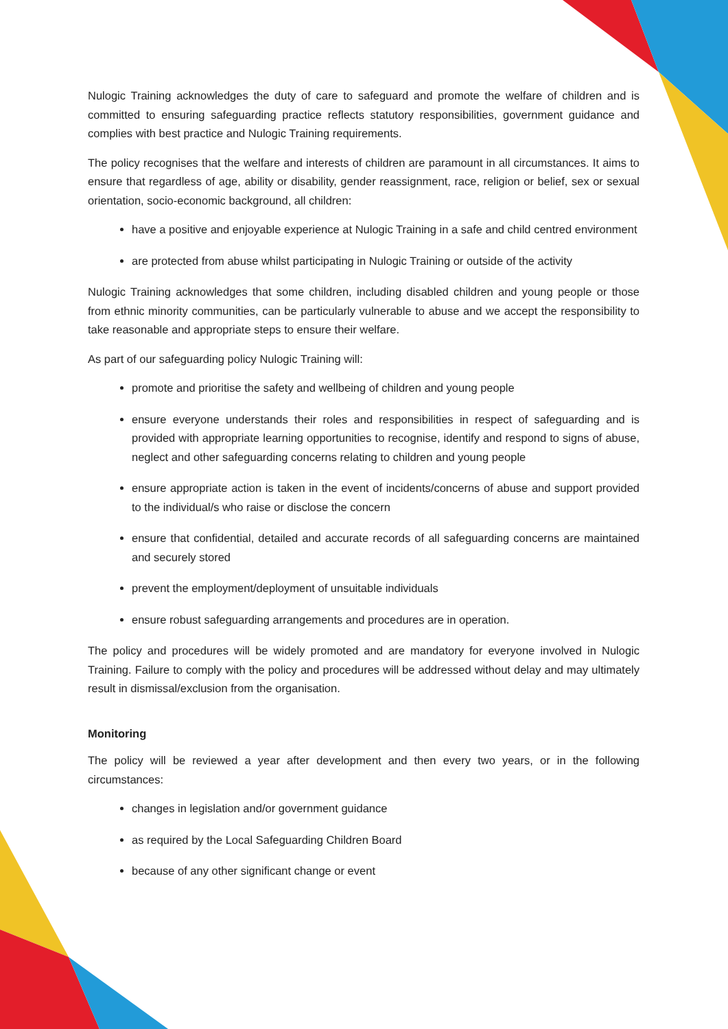Nulogic Training acknowledges the duty of care to safeguard and promote the welfare of children and is committed to ensuring safeguarding practice reflects statutory responsibilities, government guidance and complies with best practice and Nulogic Training requirements.
The policy recognises that the welfare and interests of children are paramount in all circumstances. It aims to ensure that regardless of age, ability or disability, gender reassignment, race, religion or belief, sex or sexual orientation, socio-economic background, all children:
have a positive and enjoyable experience at Nulogic Training in a safe and child centred environment
are protected from abuse whilst participating in Nulogic Training or outside of the activity
Nulogic Training acknowledges that some children, including disabled children and young people or those from ethnic minority communities, can be particularly vulnerable to abuse and we accept the responsibility to take reasonable and appropriate steps to ensure their welfare.
As part of our safeguarding policy Nulogic Training will:
promote and prioritise the safety and wellbeing of children and young people
ensure everyone understands their roles and responsibilities in respect of safeguarding and is provided with appropriate learning opportunities to recognise, identify and respond to signs of abuse, neglect and other safeguarding concerns relating to children and young people
ensure appropriate action is taken in the event of incidents/concerns of abuse and support provided to the individual/s who raise or disclose the concern
ensure that confidential, detailed and accurate records of all safeguarding concerns are maintained and securely stored
prevent the employment/deployment of unsuitable individuals
ensure robust safeguarding arrangements and procedures are in operation.
The policy and procedures will be widely promoted and are mandatory for everyone involved in Nulogic Training. Failure to comply with the policy and procedures will be addressed without delay and may ultimately result in dismissal/exclusion from the organisation.
Monitoring
The policy will be reviewed a year after development and then every two years, or in the following circumstances:
changes in legislation and/or government guidance
as required by the Local Safeguarding Children Board
because of any other significant change or event